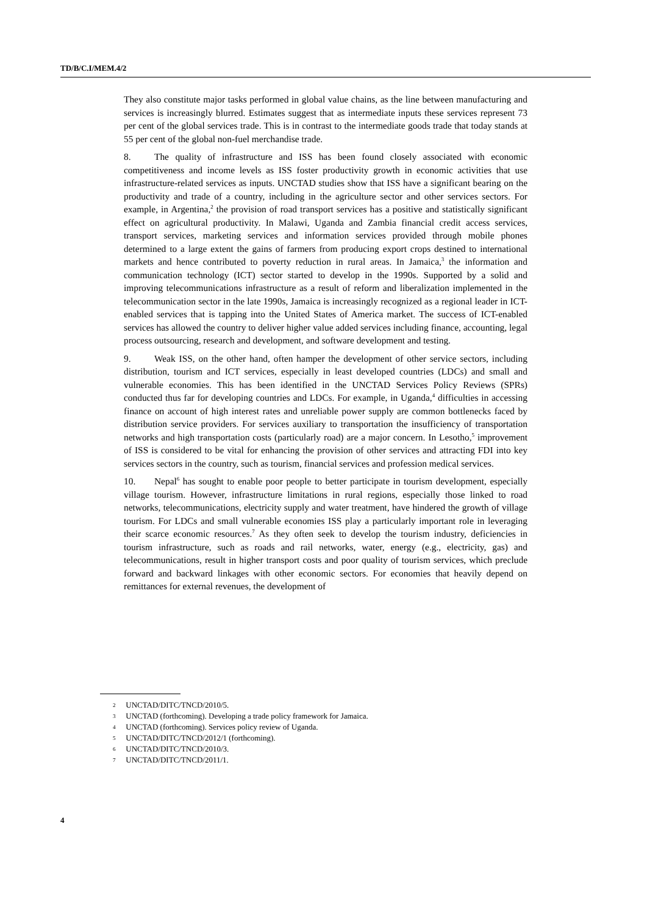TD/B/C.I/MEM.4/2
They also constitute major tasks performed in global value chains, as the line between manufacturing and services is increasingly blurred. Estimates suggest that as intermediate inputs these services represent 73 per cent of the global services trade. This is in contrast to the intermediate goods trade that today stands at 55 per cent of the global non-fuel merchandise trade.
8. The quality of infrastructure and ISS has been found closely associated with economic competitiveness and income levels as ISS foster productivity growth in economic activities that use infrastructure-related services as inputs. UNCTAD studies show that ISS have a significant bearing on the productivity and trade of a country, including in the agriculture sector and other services sectors. For example, in Argentina,<sup>2</sup> the provision of road transport services has a positive and statistically significant effect on agricultural productivity. In Malawi, Uganda and Zambia financial credit access services, transport services, marketing services and information services provided through mobile phones determined to a large extent the gains of farmers from producing export crops destined to international markets and hence contributed to poverty reduction in rural areas. In Jamaica,<sup>3</sup> the information and communication technology (ICT) sector started to develop in the 1990s. Supported by a solid and improving telecommunications infrastructure as a result of reform and liberalization implemented in the telecommunication sector in the late 1990s, Jamaica is increasingly recognized as a regional leader in ICT-enabled services that is tapping into the United States of America market. The success of ICT-enabled services has allowed the country to deliver higher value added services including finance, accounting, legal process outsourcing, research and development, and software development and testing.
9. Weak ISS, on the other hand, often hamper the development of other service sectors, including distribution, tourism and ICT services, especially in least developed countries (LDCs) and small and vulnerable economies. This has been identified in the UNCTAD Services Policy Reviews (SPRs) conducted thus far for developing countries and LDCs. For example, in Uganda,<sup>4</sup> difficulties in accessing finance on account of high interest rates and unreliable power supply are common bottlenecks faced by distribution service providers. For services auxiliary to transportation the insufficiency of transportation networks and high transportation costs (particularly road) are a major concern. In Lesotho,<sup>5</sup> improvement of ISS is considered to be vital for enhancing the provision of other services and attracting FDI into key services sectors in the country, such as tourism, financial services and profession medical services.
10. Nepal<sup>6</sup> has sought to enable poor people to better participate in tourism development, especially village tourism. However, infrastructure limitations in rural regions, especially those linked to road networks, telecommunications, electricity supply and water treatment, have hindered the growth of village tourism. For LDCs and small vulnerable economies ISS play a particularly important role in leveraging their scarce economic resources.<sup>7</sup> As they often seek to develop the tourism industry, deficiencies in tourism infrastructure, such as roads and rail networks, water, energy (e.g., electricity, gas) and telecommunications, result in higher transport costs and poor quality of tourism services, which preclude forward and backward linkages with other economic sectors. For economies that heavily depend on remittances for external revenues, the development of
2 UNCTAD/DITC/TNCD/2010/5.
3 UNCTAD (forthcoming). Developing a trade policy framework for Jamaica.
4 UNCTAD (forthcoming). Services policy review of Uganda.
5 UNCTAD/DITC/TNCD/2012/1 (forthcoming).
6 UNCTAD/DITC/TNCD/2010/3.
7 UNCTAD/DITC/TNCD/2011/1.
4